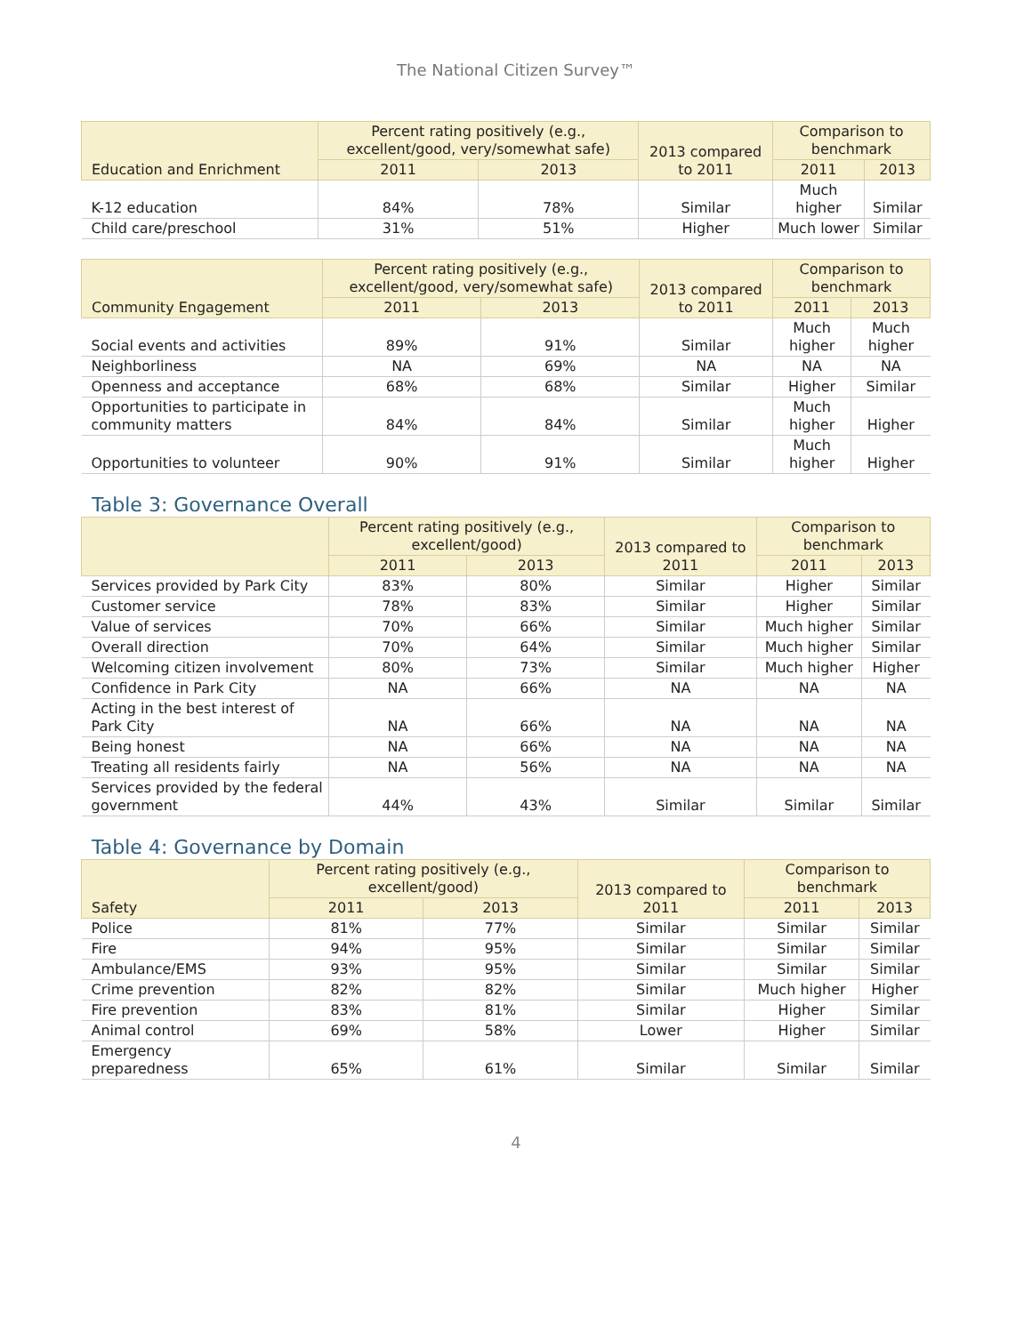The National Citizen Survey™
| Education and Enrichment | Percent rating positively (e.g., excellent/good, very/somewhat safe) | | 2013 compared to 2011 | Comparison to benchmark | |
| --- | --- | --- | --- | --- | --- |
| | 2011 | 2013 | | 2011 | 2013 |
| K-12 education | 84% | 78% | Similar | Much higher | Similar |
| Child care/preschool | 31% | 51% | Higher | Much lower | Similar |
| Community Engagement | Percent rating positively (e.g., excellent/good, very/somewhat safe) | | 2013 compared to 2011 | Comparison to benchmark | |
| --- | --- | --- | --- | --- | --- |
| | 2011 | 2013 | | 2011 | 2013 |
| Social events and activities | 89% | 91% | Similar | Much higher | Much higher |
| Neighborliness | NA | 69% | NA | NA | NA |
| Openness and acceptance | 68% | 68% | Similar | Higher | Similar |
| Opportunities to participate in community matters | 84% | 84% | Similar | Much higher | Higher |
| Opportunities to volunteer | 90% | 91% | Similar | Much higher | Higher |
Table 3: Governance Overall
| | Percent rating positively (e.g., excellent/good) | | 2013 compared to 2011 | Comparison to benchmark | |
| --- | --- | --- | --- | --- | --- |
| | 2011 | 2013 | | 2011 | 2013 |
| Services provided by Park City | 83% | 80% | Similar | Higher | Similar |
| Customer service | 78% | 83% | Similar | Higher | Similar |
| Value of services | 70% | 66% | Similar | Much higher | Similar |
| Overall direction | 70% | 64% | Similar | Much higher | Similar |
| Welcoming citizen involvement | 80% | 73% | Similar | Much higher | Higher |
| Confidence in Park City | NA | 66% | NA | NA | NA |
| Acting in the best interest of Park City | NA | 66% | NA | NA | NA |
| Being honest | NA | 66% | NA | NA | NA |
| Treating all residents fairly | NA | 56% | NA | NA | NA |
| Services provided by the federal government | 44% | 43% | Similar | Similar | Similar |
Table 4: Governance by Domain
| Safety | Percent rating positively (e.g., excellent/good) | | 2013 compared to 2011 | Comparison to benchmark | |
| --- | --- | --- | --- | --- | --- |
| | 2011 | 2013 | | 2011 | 2013 |
| Police | 81% | 77% | Similar | Similar | Similar |
| Fire | 94% | 95% | Similar | Similar | Similar |
| Ambulance/EMS | 93% | 95% | Similar | Similar | Similar |
| Crime prevention | 82% | 82% | Similar | Much higher | Higher |
| Fire prevention | 83% | 81% | Similar | Higher | Similar |
| Animal control | 69% | 58% | Lower | Higher | Similar |
| Emergency preparedness | 65% | 61% | Similar | Similar | Similar |
4